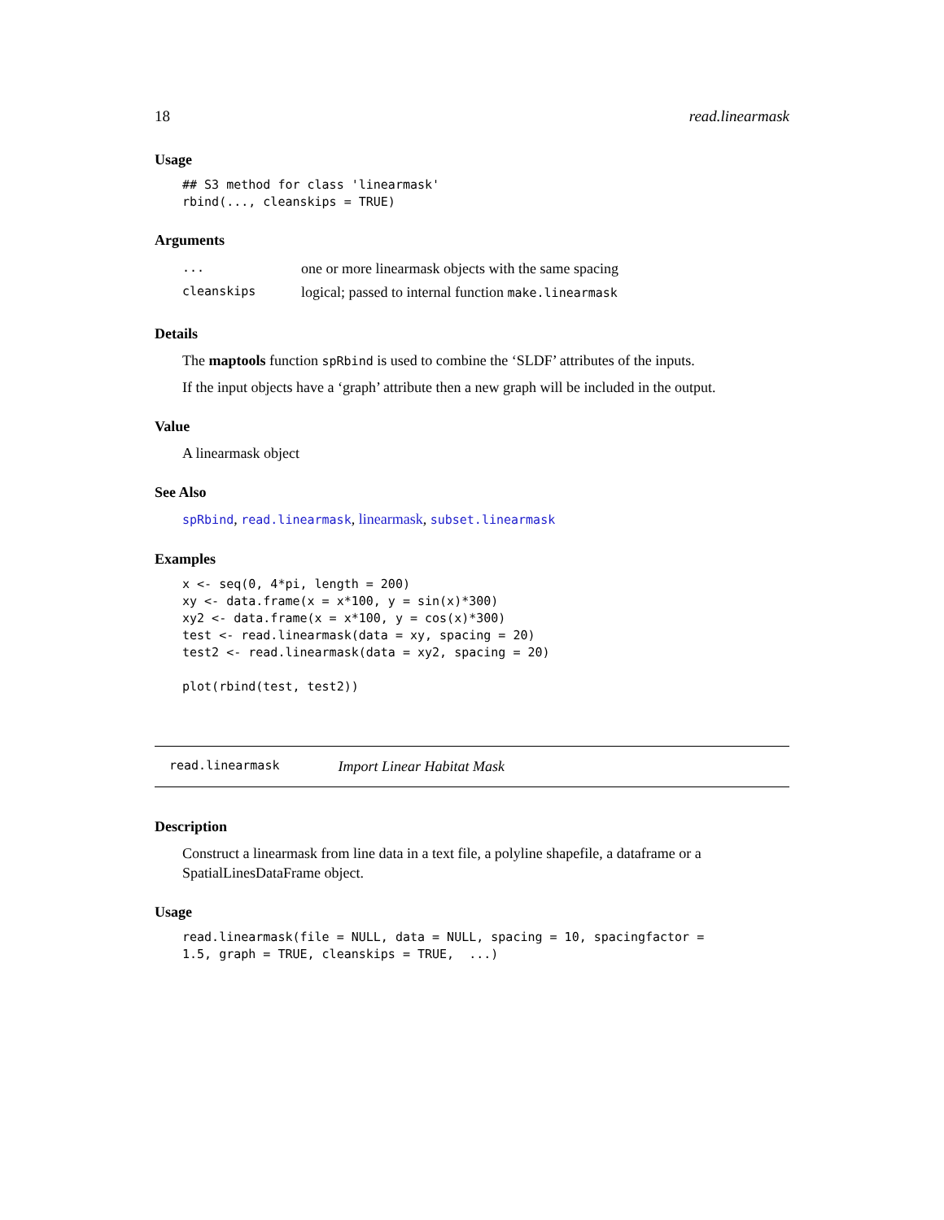18 read.linearmask
Usage
## S3 method for class 'linearmask'
rbind(..., cleanskips = TRUE)
Arguments
| ... | one or more linearmask objects with the same spacing |
| cleanskips | logical; passed to internal function make.linearmask |
Details
The maptools function spRbind is used to combine the ‘SLDF’ attributes of the inputs.
If the input objects have a ‘graph’ attribute then a new graph will be included in the output.
Value
A linearmask object
See Also
spRbind, read.linearmask, linearmask, subset.linearmask
Examples
x <- seq(0, 4*pi, length = 200)
xy <- data.frame(x = x*100, y = sin(x)*300)
xy2 <- data.frame(x = x*100, y = cos(x)*300)
test <- read.linearmask(data = xy, spacing = 20)
test2 <- read.linearmask(data = xy2, spacing = 20)

plot(rbind(test, test2))
read.linearmask Import Linear Habitat Mask
Description
Construct a linearmask from line data in a text file, a polyline shapefile, a dataframe or a SpatialLinesDataFrame object.
Usage
read.linearmask(file = NULL, data = NULL, spacing = 10, spacingfactor =
1.5, graph = TRUE, cleanskips = TRUE,  ...)